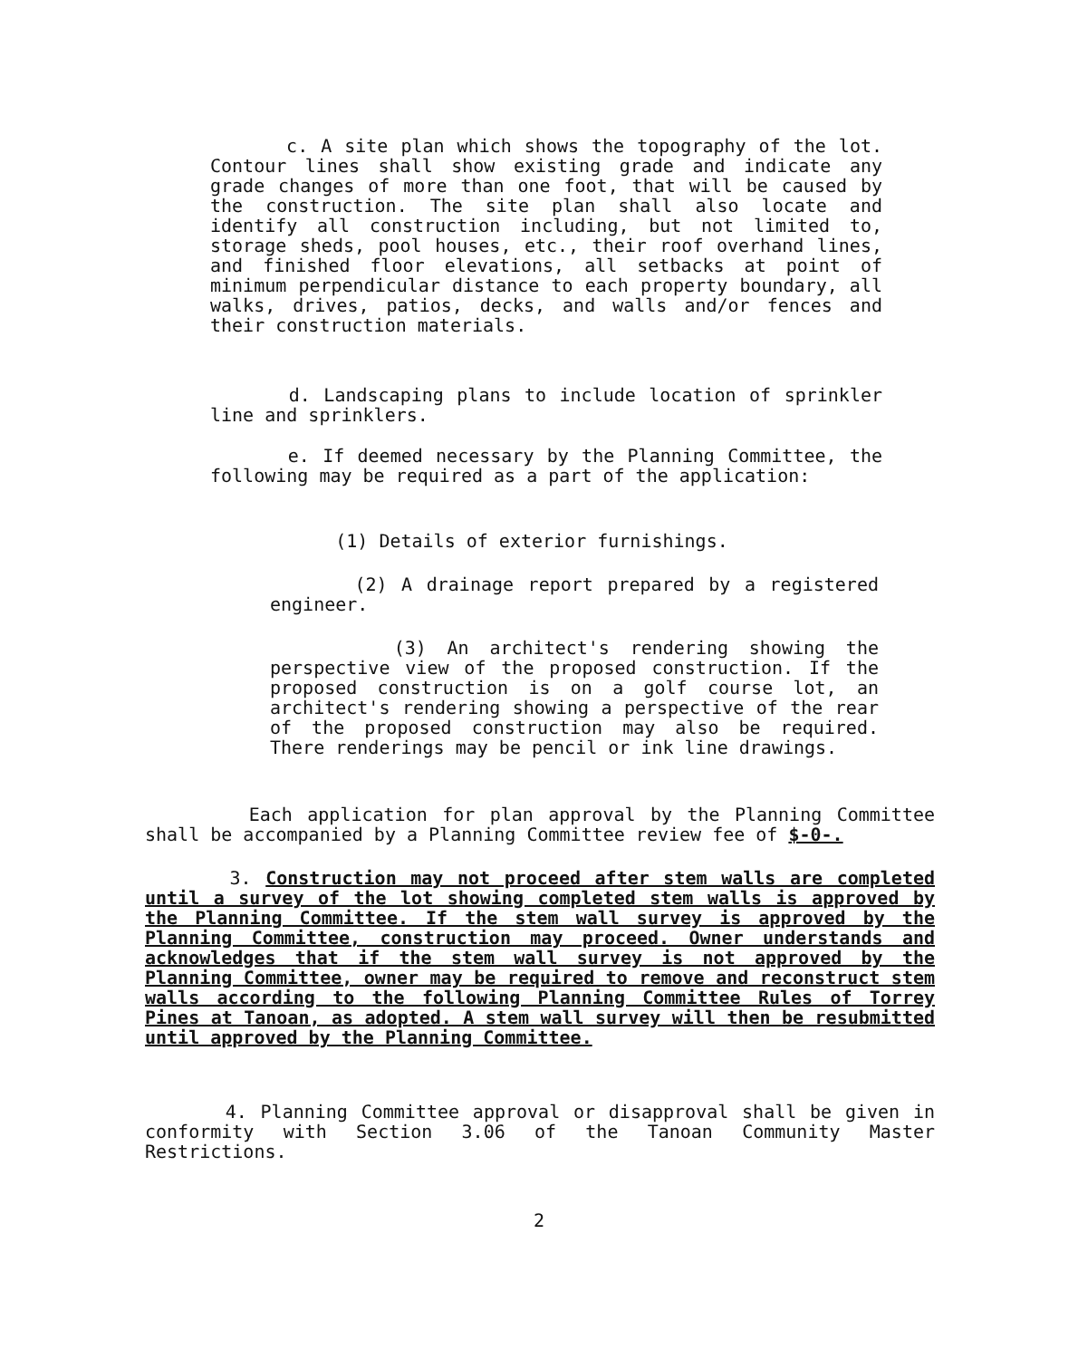c. A site plan which shows the topography of the lot. Contour lines shall show existing grade and indicate any grade changes of more than one foot, that will be caused by the construction. The site plan shall also locate and identify all construction including, but not limited to, storage sheds, pool houses, etc., their roof overhand lines, and finished floor elevations, all setbacks at point of minimum perpendicular distance to each property boundary, all walks, drives, patios, decks, and walls and/or fences and their construction materials.
d. Landscaping plans to include location of sprinkler line and sprinklers.
e. If deemed necessary by the Planning Committee, the following may be required as a part of the application:
(1) Details of exterior furnishings.
(2) A drainage report prepared by a registered engineer.
(3) An architect's rendering showing the perspective view of the proposed construction. If the proposed construction is on a golf course lot, an architect's rendering showing a perspective of the rear of the proposed construction may also be required. There renderings may be pencil or ink line drawings.
Each application for plan approval by the Planning Committee shall be accompanied by a Planning Committee review fee of $-0-.
3. Construction may not proceed after stem walls are completed until a survey of the lot showing completed stem walls is approved by the Planning Committee. If the stem wall survey is approved by the Planning Committee, construction may proceed. Owner understands and acknowledges that if the stem wall survey is not approved by the Planning Committee, owner may be required to remove and reconstruct stem walls according to the following Planning Committee Rules of Torrey Pines at Tanoan, as adopted. A stem wall survey will then be resubmitted until approved by the Planning Committee.
4. Planning Committee approval or disapproval shall be given in conformity with Section 3.06 of the Tanoan Community Master Restrictions.
2